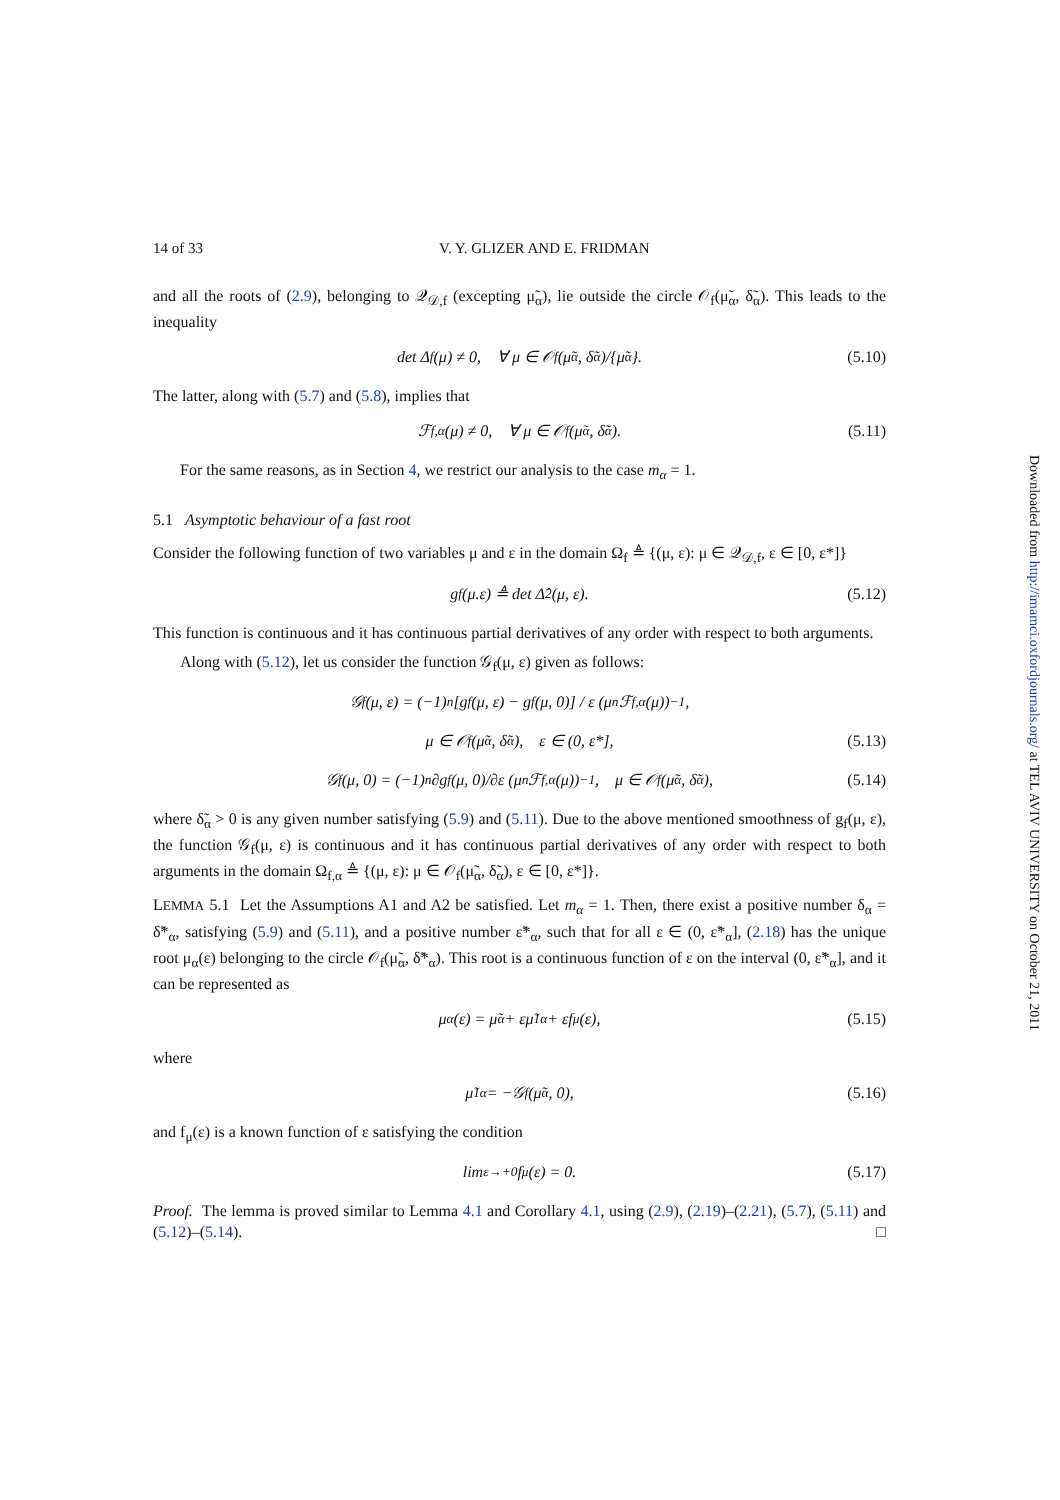14 of 33 V. Y. GLIZER AND E. FRIDMAN
and all the roots of (2.9), belonging to 𝒬<sub>𝒟,f</sub> (excepting μ̃<sub>α</sub>), lie outside the circle 𝒪<sub>f</sub>(μ̃<sub>α</sub>, δ̃<sub>α</sub>). This leads to the inequality
det Δ<sub>f</sub>(μ) ≠ 0, ∀ μ ∈ 𝒪<sub>f</sub>(μ̃<sub>α</sub>, δ̃<sub>α</sub>)/{μ̃<sub>α</sub>}. (5.10)
The latter, along with (5.7) and (5.8), implies that
ℱ<sub>f,α</sub>(μ) ≠ 0, ∀ μ ∈ 𝒪<sub>f</sub>(μ̃<sub>α</sub>, δ̃<sub>α</sub>). (5.11)
For the same reasons, as in Section 4, we restrict our analysis to the case m<sub>α</sub> = 1.
5.1 Asymptotic behaviour of a fast root
Consider the following function of two variables μ and ε in the domain Ω<sub>f</sub> ≜ {(μ, ε): μ ∈ 𝒬<sub>𝒟,f</sub>, ε ∈ [0, ε*]}
g<sub>f</sub>(μ.ε) ≜ det Δ̂<sub>2</sub>(μ, ε). (5.12)
This function is continuous and it has continuous partial derivatives of any order with respect to both arguments.
Along with (5.12), let us consider the function 𝒢<sub>f</sub>(μ, ε) given as follows:
𝒢<sub>f</sub>(μ, ε) = (−1)<sup>n</sup> [g<sub>f</sub>(μ, ε) − g<sub>f</sub>(μ, 0)] / ε (μ<sup>n</sup> ℱ<sub>f,α</sub>(μ))<sup>−1</sup>,
μ ∈ 𝒪<sub>f</sub>(μ̃<sub>α</sub>, δ̃<sub>α</sub>), ε ∈ (0, ε*], (5.13)
𝒢<sub>f</sub>(μ, 0) = (−1)<sup>n</sup> ∂g<sub>f</sub>(μ, 0)/∂ε (μ<sup>n</sup> ℱ<sub>f,α</sub>(μ))<sup>−1</sup>, μ ∈ 𝒪<sub>f</sub>(μ̃<sub>α</sub>, δ̃<sub>α</sub>), (5.14)
where δ̃<sub>α</sub> > 0 is any given number satisfying (5.9) and (5.11). Due to the above mentioned smoothness of g<sub>f</sub>(μ, ε), the function 𝒢<sub>f</sub>(μ, ε) is continuous and it has continuous partial derivatives of any order with respect to both arguments in the domain Ω<sub>f,α</sub> ≜ {(μ, ε): μ ∈ 𝒪<sub>f</sub>(μ̃<sub>α</sub>, δ̃<sub>α</sub>), ε ∈ [0, ε*]}.
LEMMA 5.1 Let the Assumptions A1 and A2 be satisfied. Let m<sub>α</sub> = 1. Then, there exist a positive number δ<sub>α</sub> = δ̃*<sub>α</sub>, satisfying (5.9) and (5.11), and a positive number ε̃*<sub>α</sub>, such that for all ε ∈ (0, ε̃*<sub>α</sub>], (2.18) has the unique root μ<sub>α</sub>(ε) belonging to the circle 𝒪<sub>f</sub>(μ̃<sub>α</sub>, δ̃*<sub>α</sub>). This root is a continuous function of ε on the interval (0, ε̃*<sub>α</sub>], and it can be represented as
μ<sub>α</sub>(ε) = μ̃<sub>α</sub> + εμ̃<sup>1</sup><sub>α</sub> + εf<sub>μ</sub>(ε), (5.15)
where
μ̃<sup>1</sup><sub>α</sub> = −𝒢<sub>f</sub>(μ̃<sub>α</sub>, 0), (5.16)
and f<sub>μ</sub>(ε) is a known function of ε satisfying the condition
lim<sub>ε→+0</sub> f<sub>μ</sub>(ε) = 0. (5.17)
Proof. The lemma is proved similar to Lemma 4.1 and Corollary 4.1, using (2.9), (2.19)–(2.21), (5.7), (5.11) and (5.12)–(5.14). □
Downloaded from http://imamci.oxfordjournals.org/ at TEL AVIV UNIVERSITY on October 21, 2011